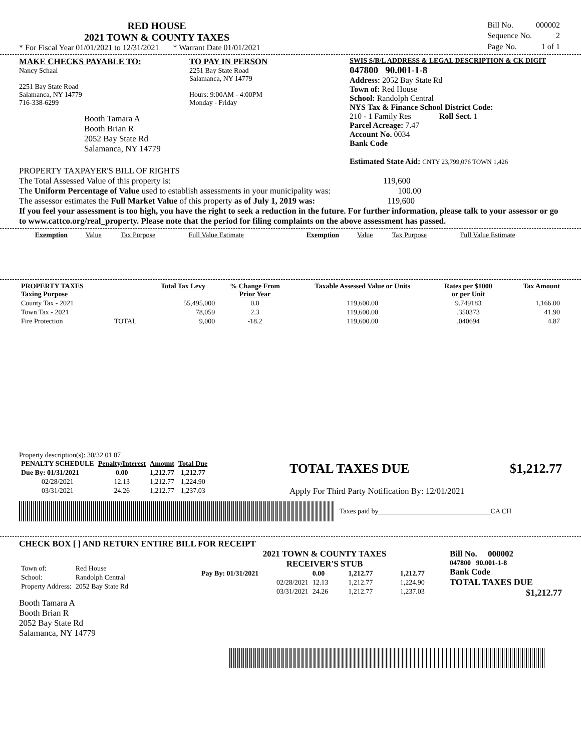RED HOUSE
2021 TOWN & COUNTY TAXES
* For Fiscal Year 01/01/2021 to 12/31/2021 * Warrant Date 01/01/2021
| Bill No. | 000002 |
| Sequence No. | 2 |
| Page No. | 1 of 1 |
MAKE CHECKS PAYABLE TO:
Nancy Schaal
2251 Bay State Road
Salamanca, NY 14779
716-338-6299
Booth Tamara A
Booth Brian R
2052 Bay State Rd
Salamanca, NY 14779
TO PAY IN PERSON
2251 Bay State Road
Salamanca, NY 14779
Hours: 9:00AM - 4:00PM
Monday - Friday
SWIS S/B/L ADDRESS & LEGAL DESCRIPTION & CK DIGIT
047800 90.001-1-8
Address: 2052 Bay State Rd
Town of: Red House
School: Randolph Central
NYS Tax & Finance School District Code:
210 - 1 Family Res Roll Sect. 1
Parcel Acreage: 7.47
Account No. 0034
Bank Code
Estimated State Aid: CNTY 23,799,076 TOWN 1,426
PROPERTY TAXPAYER'S BILL OF RIGHTS
The Total Assessed Value of this property is: 119,600
The Uniform Percentage of Value used to establish assessments in your municipality was: 100.00
The assessor estimates the Full Market Value of this property as of July 1, 2019 was: 119,600
If you feel your assessment is too high, you have the right to seek a reduction in the future. For further information, please talk to your assessor or go to www.cattco.org/real_property. Please note that the period for filing complaints on the above assessment has passed.
| Exemption | Value | Tax Purpose | Full Value Estimate | Exemption | Value | Tax Purpose | Full Value Estimate |
| PROPERTY TAXES Taxing Purpose | | Total Tax Levy | % Change From Prior Year | Taxable Assessed Value or Units | Rates per $1000 or per Unit | Tax Amount |
| --- | --- | --- | --- | --- | --- | --- |
| County Tax - 2021 | | 55,495,000 | 0.0 | 119,600.00 | 9.749183 | 1,166.00 |
| Town Tax - 2021 | | 78,059 | 2.3 | 119,600.00 | .350373 | 41.90 |
| Fire Protection | TOTAL | 9,000 | -18.2 | 119,600.00 | .040694 | 4.87 |
Property description(s): 30/32 01 07
| PENALTY SCHEDULE | Penalty/Interest | Amount | Total Due |
| --- | --- | --- | --- |
| Due By: 01/31/2021 | 0.00 | 1,212.77 | 1,212.77 |
| 02/28/2021 | 12.13 | 1,212.77 | 1,224.90 |
| 03/31/2021 | 24.26 | 1,212.77 | 1,237.03 |
TOTAL TAXES DUE $1,212.77
Apply For Third Party Notification By: 12/01/2021
Taxes paid by________________________________CA CH
CHECK BOX [ ] AND RETURN ENTIRE BILL FOR RECEIPT
| Town of: | Red House |
| School: | Randolph Central |
| Property Address: | 2052 Bay State Rd |
Booth Tamara A
Booth Brian R
2052 Bay State Rd
Salamanca, NY 14779
2021 TOWN & COUNTY TAXES
RECEIVER'S STUB
| Pay By: 01/31/2021 | 0.00 | 1,212.77 | 1,212.77 |
| 02/28/2021 | 12.13 | 1,212.77 | 1,224.90 |
| 03/31/2021 | 24.26 | 1,212.77 | 1,237.03 |
Bill No. 000002
047800 90.001-1-8
Bank Code
TOTAL TAXES DUE
$1,212.77